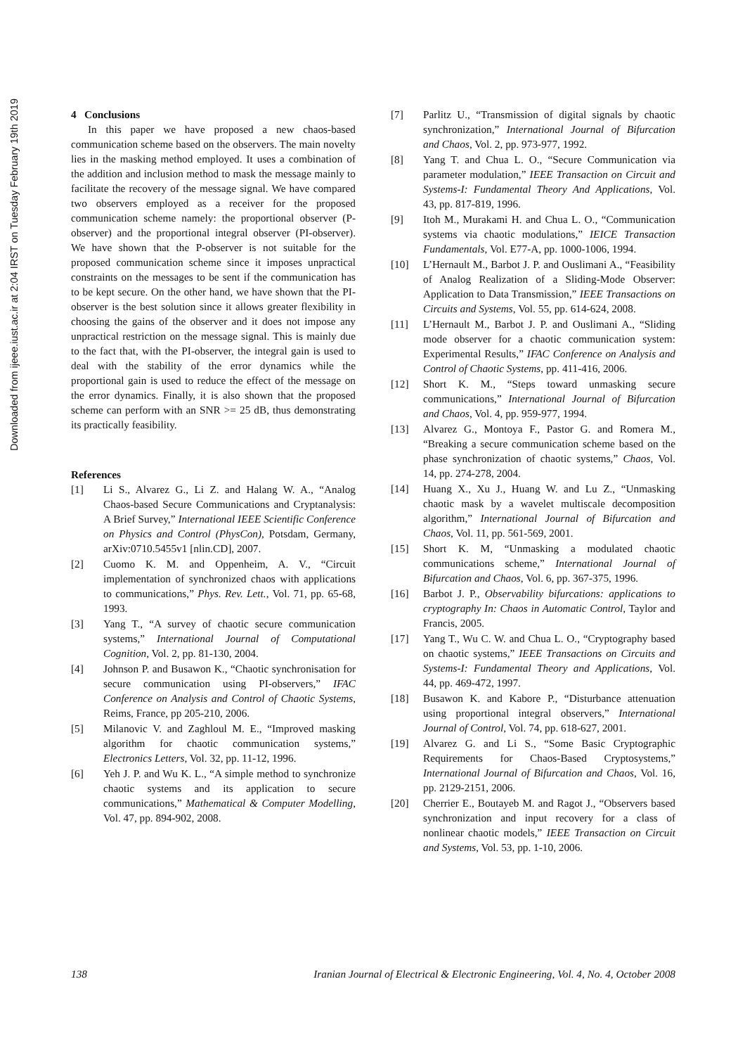Downloaded from ijeee.iust.ac.ir at 2:04 IRST on Tuesday February 19th 2019
4 Conclusions
In this paper we have proposed a new chaos-based communication scheme based on the observers. The main novelty lies in the masking method employed. It uses a combination of the addition and inclusion method to mask the message mainly to facilitate the recovery of the message signal. We have compared two observers employed as a receiver for the proposed communication scheme namely: the proportional observer (P-observer) and the proportional integral observer (PI-observer). We have shown that the P-observer is not suitable for the proposed communication scheme since it imposes unpractical constraints on the messages to be sent if the communication has to be kept secure. On the other hand, we have shown that the PI-observer is the best solution since it allows greater flexibility in choosing the gains of the observer and it does not impose any unpractical restriction on the message signal. This is mainly due to the fact that, with the PI-observer, the integral gain is used to deal with the stability of the error dynamics while the proportional gain is used to reduce the effect of the message on the error dynamics. Finally, it is also shown that the proposed scheme can perform with an SNR >= 25 dB, thus demonstrating its practically feasibility.
References
[1] Li S., Alvarez G., Li Z. and Halang W. A., “Analog Chaos-based Secure Communications and Cryptanalysis: A Brief Survey,” International IEEE Scientific Conference on Physics and Control (PhysCon), Potsdam, Germany, arXiv:0710.5455v1 [nlin.CD], 2007.
[2] Cuomo K. M. and Oppenheim, A. V., “Circuit implementation of synchronized chaos with applications to communications,” Phys. Rev. Lett., Vol. 71, pp. 65-68, 1993.
[3] Yang T., “A survey of chaotic secure communication systems,” International Journal of Computational Cognition, Vol. 2, pp. 81-130, 2004.
[4] Johnson P. and Busawon K., “Chaotic synchronisation for secure communication using PI-observers,” IFAC Conference on Analysis and Control of Chaotic Systems, Reims, France, pp 205-210, 2006.
[5] Milanovic V. and Zaghloul M. E., “Improved masking algorithm for chaotic communication systems,” Electronics Letters, Vol. 32, pp. 11-12, 1996.
[6] Yeh J. P. and Wu K. L., “A simple method to synchronize chaotic systems and its application to secure communications,” Mathematical & Computer Modelling, Vol. 47, pp. 894-902, 2008.
[7] Parlitz U., “Transmission of digital signals by chaotic synchronization,” International Journal of Bifurcation and Chaos, Vol. 2, pp. 973-977, 1992.
[8] Yang T. and Chua L. O., “Secure Communication via parameter modulation,” IEEE Transaction on Circuit and Systems-I: Fundamental Theory And Applications, Vol. 43, pp. 817-819, 1996.
[9] Itoh M., Murakami H. and Chua L. O., “Communication systems via chaotic modulations,” IEICE Transaction Fundamentals, Vol. E77-A, pp. 1000-1006, 1994.
[10] L’Hernault M., Barbot J. P. and Ouslimani A., “Feasibility of Analog Realization of a Sliding-Mode Observer: Application to Data Transmission,” IEEE Transactions on Circuits and Systems, Vol. 55, pp. 614-624, 2008.
[11] L’Hernault M., Barbot J. P. and Ouslimani A., “Sliding mode observer for a chaotic communication system: Experimental Results,” IFAC Conference on Analysis and Control of Chaotic Systems, pp. 411-416, 2006.
[12] Short K. M., “Steps toward unmasking secure communications,” International Journal of Bifurcation and Chaos, Vol. 4, pp. 959-977, 1994.
[13] Alvarez G., Montoya F., Pastor G. and Romera M., “Breaking a secure communication scheme based on the phase synchronization of chaotic systems,” Chaos, Vol. 14, pp. 274-278, 2004.
[14] Huang X., Xu J., Huang W. and Lu Z., “Unmasking chaotic mask by a wavelet multiscale decomposition algorithm,” International Journal of Bifurcation and Chaos, Vol. 11, pp. 561-569, 2001.
[15] Short K. M, “Unmasking a modulated chaotic communications scheme,” International Journal of Bifurcation and Chaos, Vol. 6, pp. 367-375, 1996.
[16] Barbot J. P., Observability bifurcations: applications to cryptography In: Chaos in Automatic Control, Taylor and Francis, 2005.
[17] Yang T., Wu C. W. and Chua L. O., “Cryptography based on chaotic systems,” IEEE Transactions on Circuits and Systems-I: Fundamental Theory and Applications, Vol. 44, pp. 469-472, 1997.
[18] Busawon K. and Kabore P., “Disturbance attenuation using proportional integral observers,” International Journal of Control, Vol. 74, pp. 618-627, 2001.
[19] Alvarez G. and Li S., “Some Basic Cryptographic Requirements for Chaos-Based Cryptosystems,” International Journal of Bifurcation and Chaos, Vol. 16, pp. 2129-2151, 2006.
[20] Cherrier E., Boutayeb M. and Ragot J., “Observers based synchronization and input recovery for a class of nonlinear chaotic models,” IEEE Transaction on Circuit and Systems, Vol. 53, pp. 1-10, 2006.
138 Iranian Journal of Electrical & Electronic Engineering, Vol. 4, No. 4, October 2008